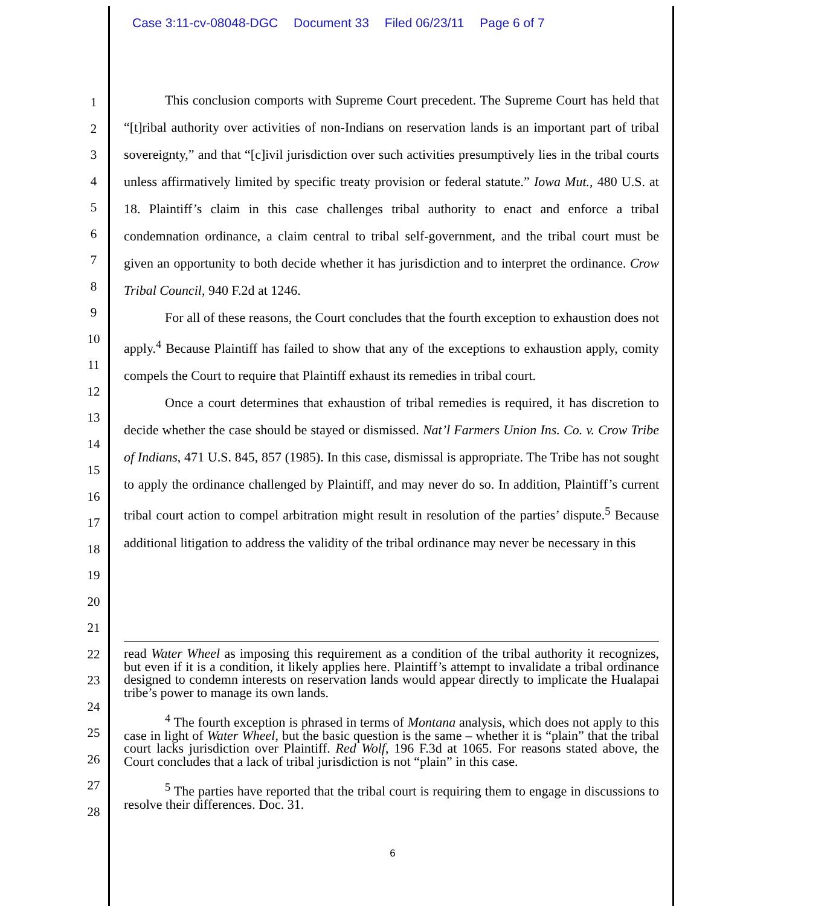Case 3:11-cv-08048-DGC Document 33 Filed 06/23/11 Page 6 of 7
1
2
3
4
5
6
7
8
9
10
11
12
13
14
15
16
17
18
19
20
21
22
23
24
25
26
27
28
This conclusion comports with Supreme Court precedent. The Supreme Court has held that “[t]ribal authority over activities of non-Indians on reservation lands is an important part of tribal sovereignty,” and that “[c]ivil jurisdiction over such activities presumptively lies in the tribal courts unless affirmatively limited by specific treaty provision or federal statute.” Iowa Mut., 480 U.S. at 18. Plaintiff’s claim in this case challenges tribal authority to enact and enforce a tribal condemnation ordinance, a claim central to tribal self-government, and the tribal court must be given an opportunity to both decide whether it has jurisdiction and to interpret the ordinance. Crow Tribal Council, 940 F.2d at 1246.
For all of these reasons, the Court concludes that the fourth exception to exhaustion does not apply.<sup>4</sup> Because Plaintiff has failed to show that any of the exceptions to exhaustion apply, comity compels the Court to require that Plaintiff exhaust its remedies in tribal court.
Once a court determines that exhaustion of tribal remedies is required, it has discretion to decide whether the case should be stayed or dismissed. Nat’l Farmers Union Ins. Co. v. Crow Tribe of Indians, 471 U.S. 845, 857 (1985). In this case, dismissal is appropriate. The Tribe has not sought to apply the ordinance challenged by Plaintiff, and may never do so. In addition, Plaintiff’s current tribal court action to compel arbitration might result in resolution of the parties’ dispute.<sup>5</sup> Because additional litigation to address the validity of the tribal ordinance may never be necessary in this
read Water Wheel as imposing this requirement as a condition of the tribal authority it recognizes, but even if it is a condition, it likely applies here. Plaintiff’s attempt to invalidate a tribal ordinance designed to condemn interests on reservation lands would appear directly to implicate the Hualapai tribe’s power to manage its own lands.
<sup>4</sup> The fourth exception is phrased in terms of Montana analysis, which does not apply to this case in light of Water Wheel, but the basic question is the same – whether it is “plain” that the tribal court lacks jurisdiction over Plaintiff. Red Wolf, 196 F.3d at 1065. For reasons stated above, the Court concludes that a lack of tribal jurisdiction is not “plain” in this case.
<sup>5</sup> The parties have reported that the tribal court is requiring them to engage in discussions to resolve their differences. Doc. 31.
6